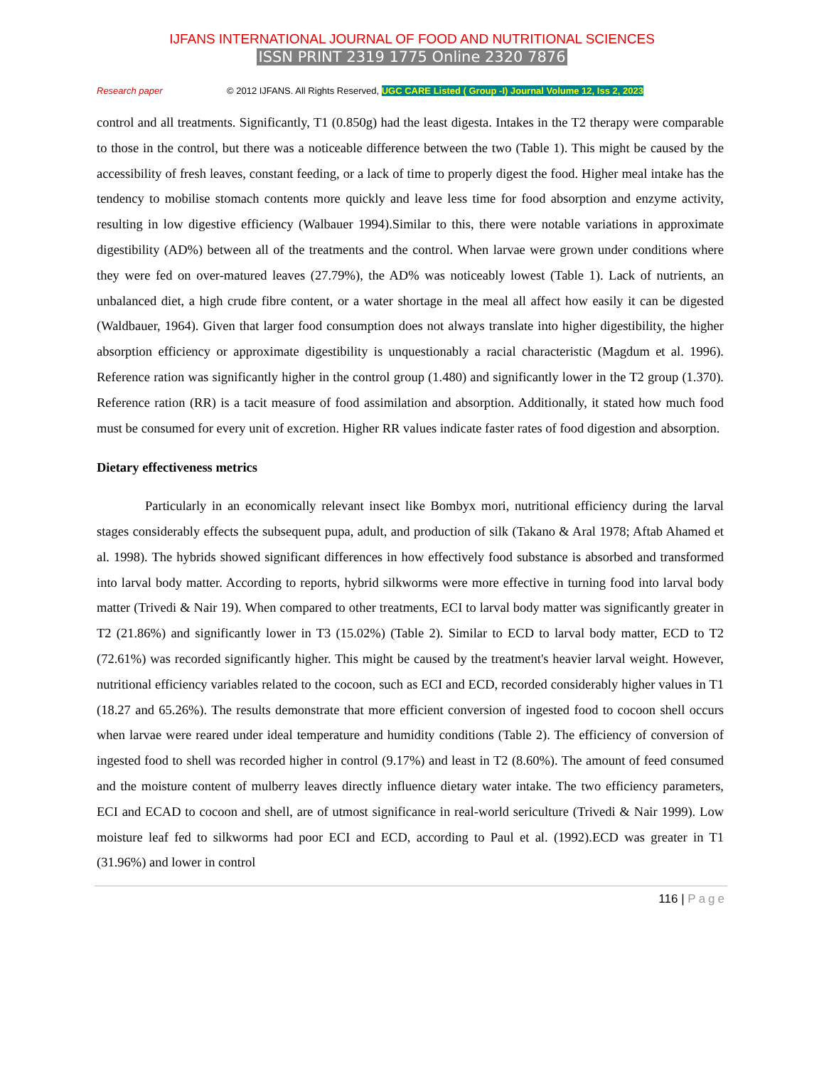IJFANS INTERNATIONAL JOURNAL OF FOOD AND NUTRITIONAL SCIENCES
ISSN PRINT 2319 1775 Online 2320 7876
Research paper © 2012 IJFANS. All Rights Reserved, UGC CARE Listed ( Group -I) Journal Volume 12, Iss 2, 2023
control and all treatments. Significantly, T1 (0.850g) had the least digesta. Intakes in the T2 therapy were comparable to those in the control, but there was a noticeable difference between the two (Table 1). This might be caused by the accessibility of fresh leaves, constant feeding, or a lack of time to properly digest the food. Higher meal intake has the tendency to mobilise stomach contents more quickly and leave less time for food absorption and enzyme activity, resulting in low digestive efficiency (Walbauer 1994).Similar to this, there were notable variations in approximate digestibility (AD%) between all of the treatments and the control. When larvae were grown under conditions where they were fed on over-matured leaves (27.79%), the AD% was noticeably lowest (Table 1). Lack of nutrients, an unbalanced diet, a high crude fibre content, or a water shortage in the meal all affect how easily it can be digested (Waldbauer, 1964). Given that larger food consumption does not always translate into higher digestibility, the higher absorption efficiency or approximate digestibility is unquestionably a racial characteristic (Magdum et al. 1996). Reference ration was significantly higher in the control group (1.480) and significantly lower in the T2 group (1.370). Reference ration (RR) is a tacit measure of food assimilation and absorption. Additionally, it stated how much food must be consumed for every unit of excretion. Higher RR values indicate faster rates of food digestion and absorption.
Dietary effectiveness metrics
Particularly in an economically relevant insect like Bombyx mori, nutritional efficiency during the larval stages considerably effects the subsequent pupa, adult, and production of silk (Takano & Aral 1978; Aftab Ahamed et al. 1998). The hybrids showed significant differences in how effectively food substance is absorbed and transformed into larval body matter. According to reports, hybrid silkworms were more effective in turning food into larval body matter (Trivedi & Nair 19). When compared to other treatments, ECI to larval body matter was significantly greater in T2 (21.86%) and significantly lower in T3 (15.02%) (Table 2). Similar to ECD to larval body matter, ECD to T2 (72.61%) was recorded significantly higher. This might be caused by the treatment's heavier larval weight. However, nutritional efficiency variables related to the cocoon, such as ECI and ECD, recorded considerably higher values in T1 (18.27 and 65.26%). The results demonstrate that more efficient conversion of ingested food to cocoon shell occurs when larvae were reared under ideal temperature and humidity conditions (Table 2). The efficiency of conversion of ingested food to shell was recorded higher in control (9.17%) and least in T2 (8.60%). The amount of feed consumed and the moisture content of mulberry leaves directly influence dietary water intake. The two efficiency parameters, ECI and ECAD to cocoon and shell, are of utmost significance in real-world sericulture (Trivedi & Nair 1999). Low moisture leaf fed to silkworms had poor ECI and ECD, according to Paul et al. (1992).ECD was greater in T1 (31.96%) and lower in control
116 | Page